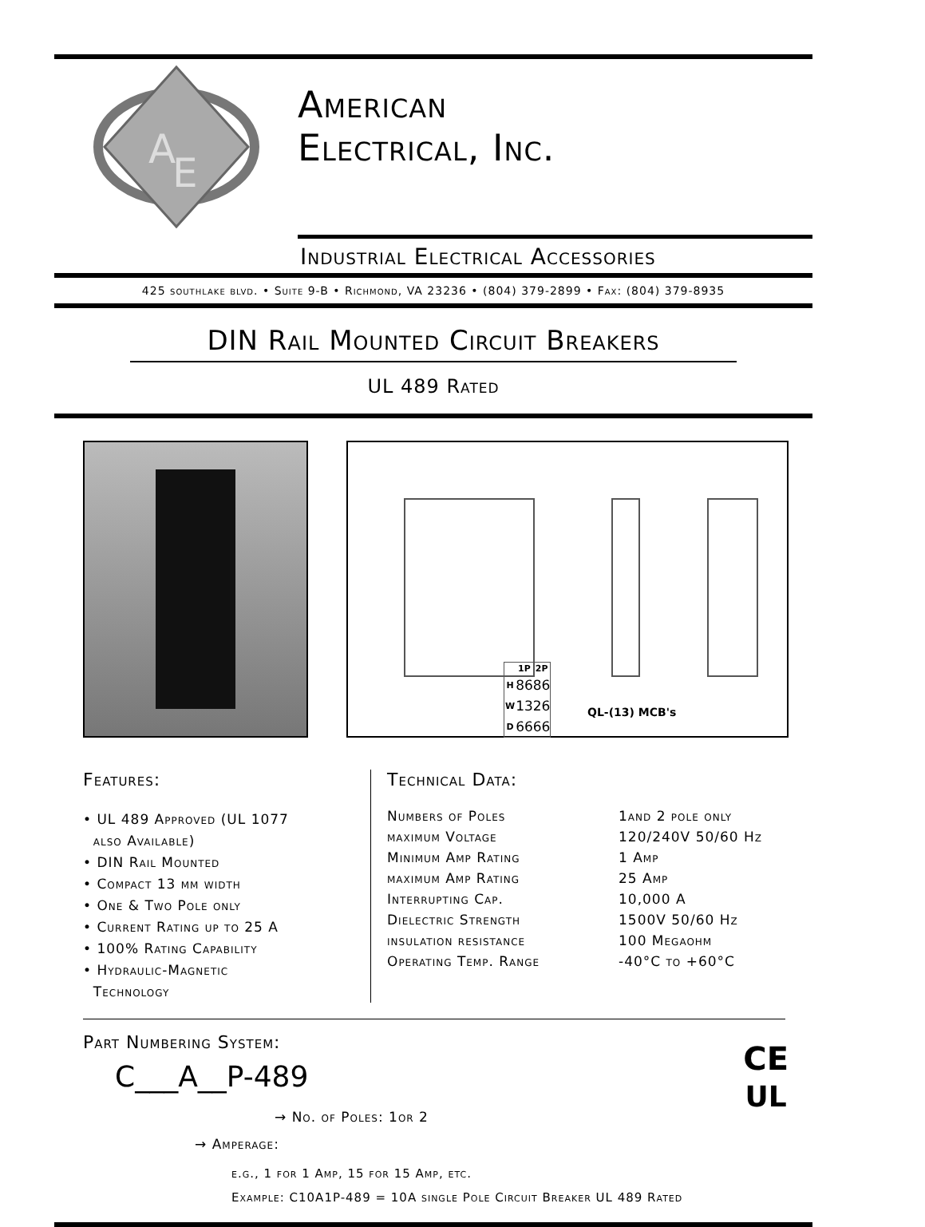A
E
American
Electrical, Inc.
Industrial Electrical Accessories
425 southlake blvd. • Suite 9-B • Richmond, VA 23236 • (804) 379-2899 • Fax: (804) 379-8935
DIN Rail Mounted Circuit Breakers
UL 489 Rated
| | 1P | 2P |
| --- | --- | --- |
| H | 86 | 86 |
| W | 13 | 26 |
| D | 66 | 66 |
QL-(13) MCB's
Features:
• UL 489 Approved (UL 1077
also Available)
• DIN Rail Mounted
• Compact 13 mm width
• One & Two Pole only
• Current Rating up to 25 A
• 100% Rating Capability
• Hydraulic-Magnetic
Technology
Technical Data:
| Numbers of Poles | 1and 2 pole only |
| maximum Voltage | 120/240V 50/60 Hz |
| Minimum Amp Rating | 1 Amp |
| maximum Amp Rating | 25 Amp |
| Interrupting Cap. | 10,000 A |
| Dielectric Strength | 1500V 50/60 Hz |
| insulation resistance | 100 Megaohm |
| Operating Temp. Range | -40°C to +60°C |
Part Numbering System:
C___A__P-489
→ No. of Poles: 1or 2
→ Amperage:
e.g., 1 for 1 Amp, 15 for 15 Amp, etc.
Example: C10A1P-489 = 10A single Pole Circuit Breaker UL 489 Rated
CE
UL